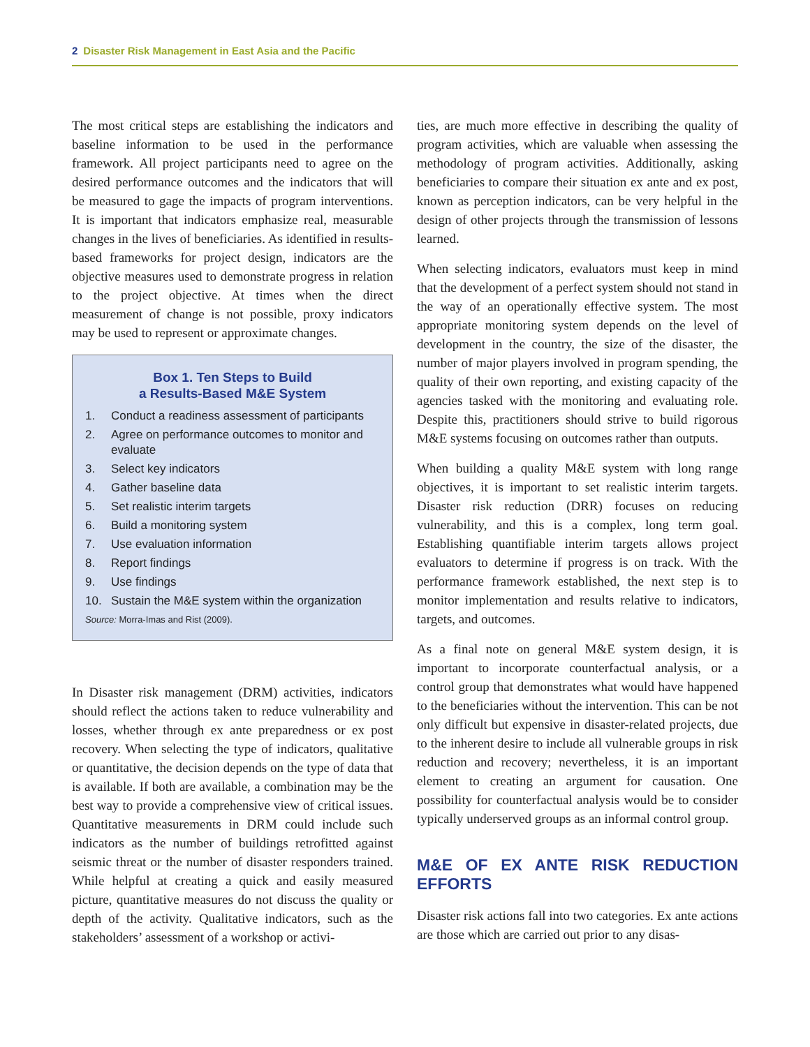2 Disaster Risk Management in East Asia and the Pacific
The most critical steps are establishing the indicators and baseline information to be used in the performance framework. All project participants need to agree on the desired performance outcomes and the indicators that will be measured to gage the impacts of program interventions. It is important that indicators emphasize real, measurable changes in the lives of beneficiaries. As identified in results-based frameworks for project design, indicators are the objective measures used to demonstrate progress in relation to the project objective. At times when the direct measurement of change is not possible, proxy indicators may be used to represent or approximate changes.
Box 1. Ten Steps to Build
a Results-Based M&E System
1. Conduct a readiness assessment of participants
2. Agree on performance outcomes to monitor and evaluate
3. Select key indicators
4. Gather baseline data
5. Set realistic interim targets
6. Build a monitoring system
7. Use evaluation information
8. Report findings
9. Use findings
10. Sustain the M&E system within the organization
Source: Morra-Imas and Rist (2009).
In Disaster risk management (DRM) activities, indicators should reflect the actions taken to reduce vulnerability and losses, whether through ex ante preparedness or ex post recovery. When selecting the type of indicators, qualitative or quantitative, the decision depends on the type of data that is available. If both are available, a combination may be the best way to provide a comprehensive view of critical issues. Quantitative measurements in DRM could include such indicators as the number of buildings retrofitted against seismic threat or the number of disaster responders trained. While helpful at creating a quick and easily measured picture, quantitative measures do not discuss the quality or depth of the activity. Qualitative indicators, such as the stakeholders’ assessment of a workshop or activi-
ties, are much more effective in describing the quality of program activities, which are valuable when assessing the methodology of program activities. Additionally, asking beneficiaries to compare their situation ex ante and ex post, known as perception indicators, can be very helpful in the design of other projects through the transmission of lessons learned.
When selecting indicators, evaluators must keep in mind that the development of a perfect system should not stand in the way of an operationally effective system. The most appropriate monitoring system depends on the level of development in the country, the size of the disaster, the number of major players involved in program spending, the quality of their own reporting, and existing capacity of the agencies tasked with the monitoring and evaluating role. Despite this, practitioners should strive to build rigorous M&E systems focusing on outcomes rather than outputs.
When building a quality M&E system with long range objectives, it is important to set realistic interim targets. Disaster risk reduction (DRR) focuses on reducing vulnerability, and this is a complex, long term goal. Establishing quantifiable interim targets allows project evaluators to determine if progress is on track. With the performance framework established, the next step is to monitor implementation and results relative to indicators, targets, and outcomes.
As a final note on general M&E system design, it is important to incorporate counterfactual analysis, or a control group that demonstrates what would have happened to the beneficiaries without the intervention. This can be not only difficult but expensive in disaster-related projects, due to the inherent desire to include all vulnerable groups in risk reduction and recovery; nevertheless, it is an important element to creating an argument for causation. One possibility for counterfactual analysis would be to consider typically underserved groups as an informal control group.
M&E OF EX ANTE RISK REDUCTION EFFORTS
Disaster risk actions fall into two categories. Ex ante actions are those which are carried out prior to any disas-